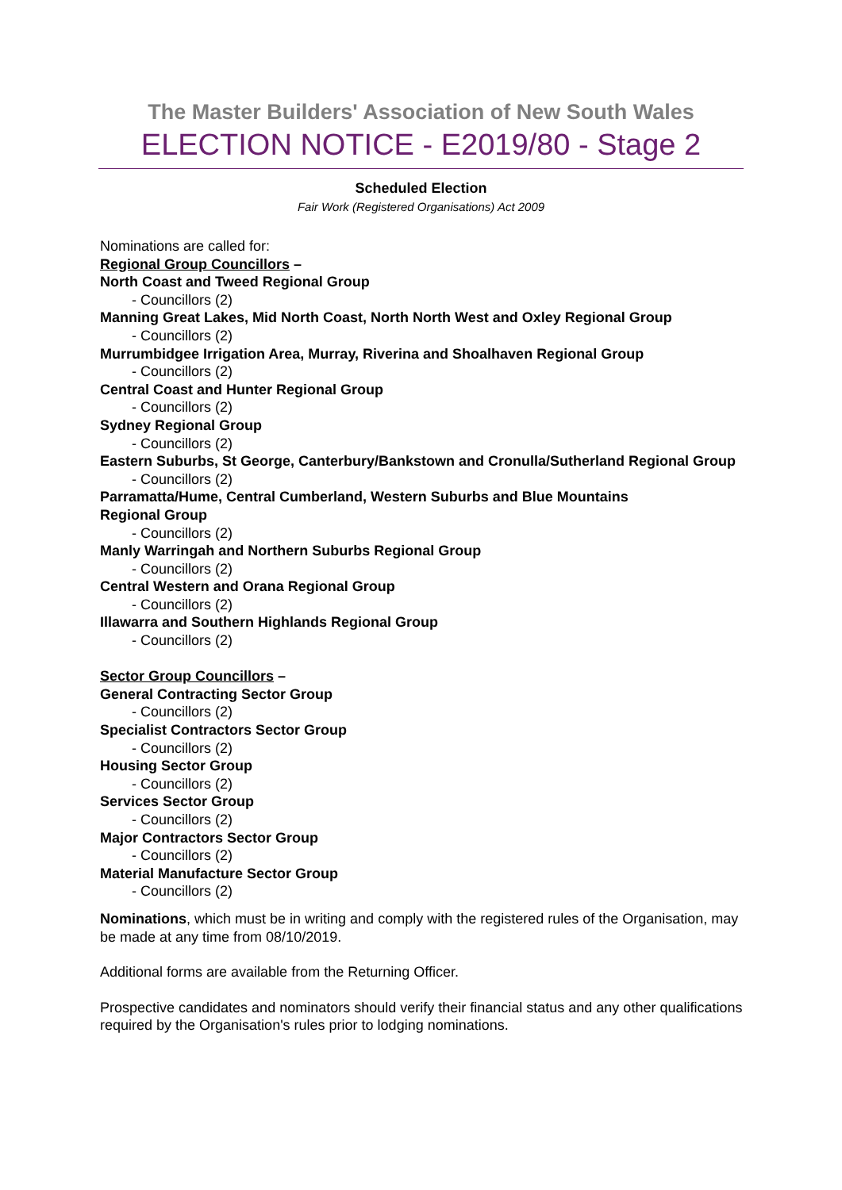The Master Builders' Association of New South Wales
ELECTION NOTICE - E2019/80 - Stage 2
Scheduled Election
Fair Work (Registered Organisations) Act 2009
Nominations are called for:
Regional Group Councillors –
North Coast and Tweed Regional Group
- Councillors (2)
Manning Great Lakes, Mid North Coast, North North West and Oxley Regional Group
- Councillors (2)
Murrumbidgee Irrigation Area, Murray, Riverina and Shoalhaven Regional Group
- Councillors (2)
Central Coast and Hunter Regional Group
- Councillors (2)
Sydney Regional Group
- Councillors (2)
Eastern Suburbs, St George, Canterbury/Bankstown and Cronulla/Sutherland Regional Group
- Councillors (2)
Parramatta/Hume, Central Cumberland, Western Suburbs and Blue Mountains
Regional Group
- Councillors (2)
Manly Warringah and Northern Suburbs Regional Group
- Councillors (2)
Central Western and Orana Regional Group
- Councillors (2)
Illawarra and Southern Highlands Regional Group
- Councillors (2)
Sector Group Councillors –
General Contracting Sector Group
- Councillors (2)
Specialist Contractors Sector Group
- Councillors (2)
Housing Sector Group
- Councillors (2)
Services Sector Group
- Councillors (2)
Major Contractors Sector Group
- Councillors (2)
Material Manufacture Sector Group
- Councillors (2)
Nominations, which must be in writing and comply with the registered rules of the Organisation, may be made at any time from 08/10/2019.
Additional forms are available from the Returning Officer.
Prospective candidates and nominators should verify their financial status and any other qualifications required by the Organisation's rules prior to lodging nominations.